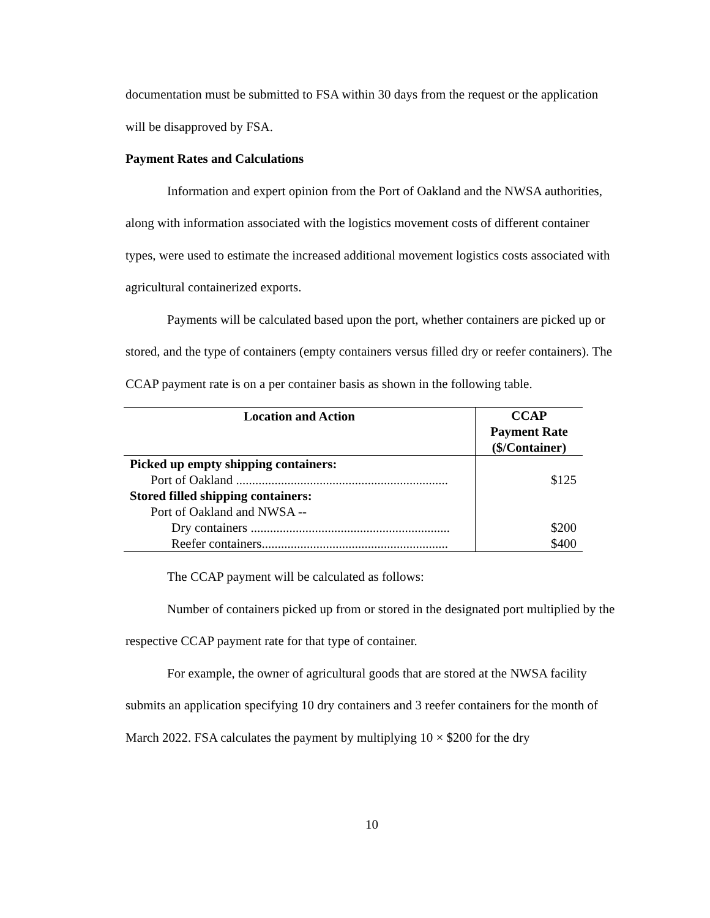documentation must be submitted to FSA within 30 days from the request or the application will be disapproved by FSA.
Payment Rates and Calculations
Information and expert opinion from the Port of Oakland and the NWSA authorities, along with information associated with the logistics movement costs of different container types, were used to estimate the increased additional movement logistics costs associated with agricultural containerized exports.
Payments will be calculated based upon the port, whether containers are picked up or stored, and the type of containers (empty containers versus filled dry or reefer containers). The CCAP payment rate is on a per container basis as shown in the following table.
| Location and Action | CCAP Payment Rate ($/Container) |
| --- | --- |
| Picked up empty shipping containers: | |
| Port of Oakland .................................................................. | $125 |
| Stored filled shipping containers: | |
| Port of Oakland and NWSA -- | |
| Dry containers .............................................................. | $200 |
| Reefer containers.......................................................... | $400 |
The CCAP payment will be calculated as follows:
Number of containers picked up from or stored in the designated port multiplied by the respective CCAP payment rate for that type of container.
For example, the owner of agricultural goods that are stored at the NWSA facility submits an application specifying 10 dry containers and 3 reefer containers for the month of March 2022. FSA calculates the payment by multiplying 10 × $200 for the dry
10